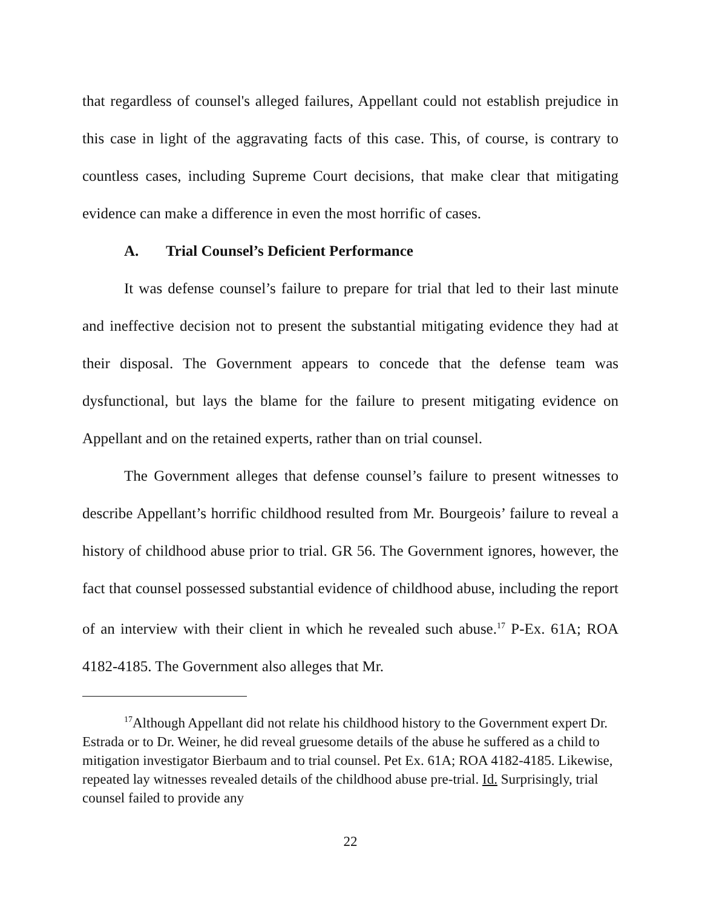that regardless of counsel's alleged failures, Appellant could not establish prejudice in this case in light of the aggravating facts of this case. This, of course, is contrary to countless cases, including Supreme Court decisions, that make clear that mitigating evidence can make a difference in even the most horrific of cases.
A. Trial Counsel’s Deficient Performance
It was defense counsel’s failure to prepare for trial that led to their last minute and ineffective decision not to present the substantial mitigating evidence they had at their disposal. The Government appears to concede that the defense team was dysfunctional, but lays the blame for the failure to present mitigating evidence on Appellant and on the retained experts, rather than on trial counsel.
The Government alleges that defense counsel’s failure to present witnesses to describe Appellant’s horrific childhood resulted from Mr. Bourgeois’ failure to reveal a history of childhood abuse prior to trial. GR 56. The Government ignores, however, the fact that counsel possessed substantial evidence of childhood abuse, including the report of an interview with their client in which he revealed such abuse.<sup>17</sup> P-Ex. 61A; ROA 4182-4185. The Government also alleges that Mr.
<sup>17</sup> Although Appellant did not relate his childhood history to the Government expert Dr. Estrada or to Dr. Weiner, he did reveal gruesome details of the abuse he suffered as a child to mitigation investigator Bierbaum and to trial counsel. Pet Ex. 61A; ROA 4182-4185. Likewise, repeated lay witnesses revealed details of the childhood abuse pre-trial. Id. Surprisingly, trial counsel failed to provide any
22